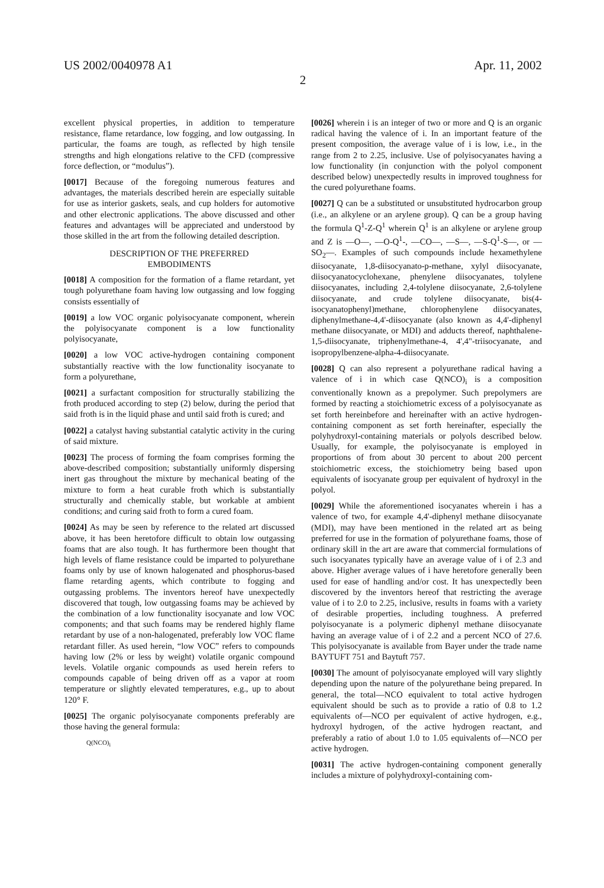US 2002/0040978 A1 Apr. 11, 2002
2
excellent physical properties, in addition to temperature resistance, flame retardance, low fogging, and low outgassing. In particular, the foams are tough, as reflected by high tensile strengths and high elongations relative to the CFD (compressive force deflection, or “modulus”).
[0017] Because of the foregoing numerous features and advantages, the materials described herein are especially suitable for use as interior gaskets, seals, and cup holders for automotive and other electronic applications. The above discussed and other features and advantages will be appreciated and understood by those skilled in the art from the following detailed description.
DESCRIPTION OF THE PREFERRED
EMBODIMENTS
[0018] A composition for the formation of a flame retardant, yet tough polyurethane foam having low outgassing and low fogging consists essentially of
[0019] a low VOC organic polyisocyanate component, wherein the polyisocyanate component is a low functionality polyisocyanate,
[0020] a low VOC active-hydrogen containing component substantially reactive with the low functionality isocyanate to form a polyurethane,
[0021] a surfactant composition for structurally stabilizing the froth produced according to step (2) below, during the period that said froth is in the liquid phase and until said froth is cured; and
[0022] a catalyst having substantial catalytic activity in the curing of said mixture.
[0023] The process of forming the foam comprises forming the above-described composition; substantially uniformly dispersing inert gas throughout the mixture by mechanical beating of the mixture to form a heat curable froth which is substantially structurally and chemically stable, but workable at ambient conditions; and curing said froth to form a cured foam.
[0024] As may be seen by reference to the related art discussed above, it has been heretofore difficult to obtain low outgassing foams that are also tough. It has furthermore been thought that high levels of flame resistance could be imparted to polyurethane foams only by use of known halogenated and phosphorus-based flame retarding agents, which contribute to fogging and outgassing problems. The inventors hereof have unexpectedly discovered that tough, low outgassing foams may be achieved by the combination of a low functionality isocyanate and low VOC components; and that such foams may be rendered highly flame retardant by use of a non-halogenated, preferably low VOC flame retardant filler. As used herein, “low VOC” refers to compounds having low (2% or less by weight) volatile organic compound levels. Volatile organic compounds as used herein refers to compounds capable of being driven off as a vapor at room temperature or slightly elevated temperatures, e.g., up to about 120° F.
[0025] The organic polyisocyanate components preferably are those having the general formula:
Q(NCO)<sub>i</sub>
[0026] wherein i is an integer of two or more and Q is an organic radical having the valence of i. In an important feature of the present composition, the average value of i is low, i.e., in the range from 2 to 2.25, inclusive. Use of polyisocyanates having a low functionality (in conjunction with the polyol component described below) unexpectedly results in improved toughness for the cured polyurethane foams.
[0027] Q can be a substituted or unsubstituted hydrocarbon group (i.e., an alkylene or an arylene group). Q can be a group having the formula Q<sup>1</sup>-Z-Q<sup>1</sup> wherein Q<sup>1</sup> is an alkylene or arylene group and Z is —O—, —O-Q<sup>1</sup>-, —CO—, —S—, —S-Q<sup>1</sup>-S—, or —SO<sub>2</sub>—. Examples of such compounds include hexamethylene diisocyanate, 1,8-diisocyanato-p-methane, xylyl diisocyanate, diisocyanatocyclohexane, phenylene diisocyanates, tolylene diisocyanates, including 2,4-tolylene diisocyanate, 2,6-tolylene diisocyanate, and crude tolylene diisocyanate, bis(4-isocyanatophenyl)methane, chlorophenylene diisocyanates, diphenylmethane-4,4'-diisocyanate (also known as 4,4'-diphenyl methane diisocyanate, or MDI) and adducts thereof, naphthalene-1,5-diisocyanate, triphenylmethane-4, 4',4"-triisocyanate, and isopropylbenzene-alpha-4-diisocyanate.
[0028] Q can also represent a polyurethane radical having a valence of i in which case Q(NCO)<sub>i</sub> is a composition conventionally known as a prepolymer. Such prepolymers are formed by reacting a stoichiometric excess of a polyisocyanate as set forth hereinbefore and hereinafter with an active hydrogen-containing component as set forth hereinafter, especially the polyhydroxyl-containing materials or polyols described below. Usually, for example, the polyisocyanate is employed in proportions of from about 30 percent to about 200 percent stoichiometric excess, the stoichiometry being based upon equivalents of isocyanate group per equivalent of hydroxyl in the polyol.
[0029] While the aforementioned isocyanates wherein i has a valence of two, for example 4,4'-diphenyl methane diisocyanate (MDI), may have been mentioned in the related art as being preferred for use in the formation of polyurethane foams, those of ordinary skill in the art are aware that commercial formulations of such isocyanates typically have an average value of i of 2.3 and above. Higher average values of i have heretofore generally been used for ease of handling and/or cost. It has unexpectedly been discovered by the inventors hereof that restricting the average value of i to 2.0 to 2.25, inclusive, results in foams with a variety of desirable properties, including toughness. A preferred polyisocyanate is a polymeric diphenyl methane diisocyanate having an average value of i of 2.2 and a percent NCO of 27.6. This polyisocyanate is available from Bayer under the trade name BAYTUFT 751 and Baytuft 757.
[0030] The amount of polyisocyanate employed will vary slightly depending upon the nature of the polyurethane being prepared. In general, the total—NCO equivalent to total active hydrogen equivalent should be such as to provide a ratio of 0.8 to 1.2 equivalents of—NCO per equivalent of active hydrogen, e.g., hydroxyl hydrogen, of the active hydrogen reactant, and preferably a ratio of about 1.0 to 1.05 equivalents of—NCO per active hydrogen.
[0031] The active hydrogen-containing component generally includes a mixture of polyhydroxyl-containing com-